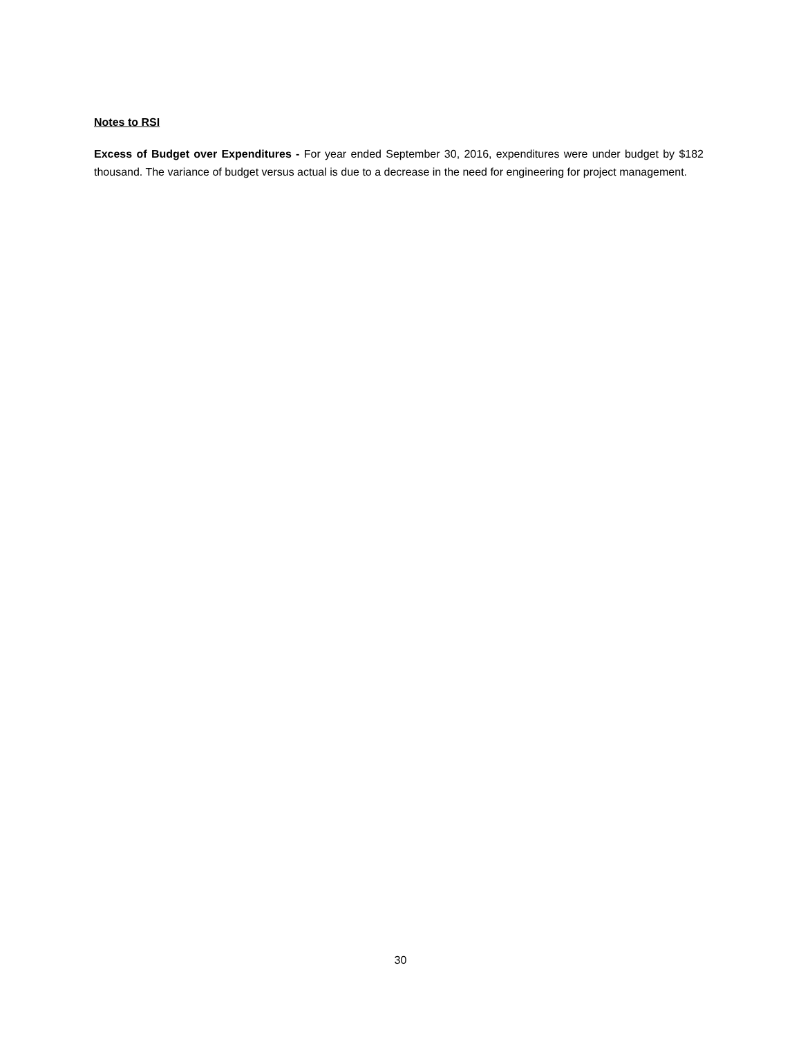Notes to RSI
Excess of Budget over Expenditures - For year ended September 30, 2016, expenditures were under budget by $182 thousand. The variance of budget versus actual is due to a decrease in the need for engineering for project management.
30